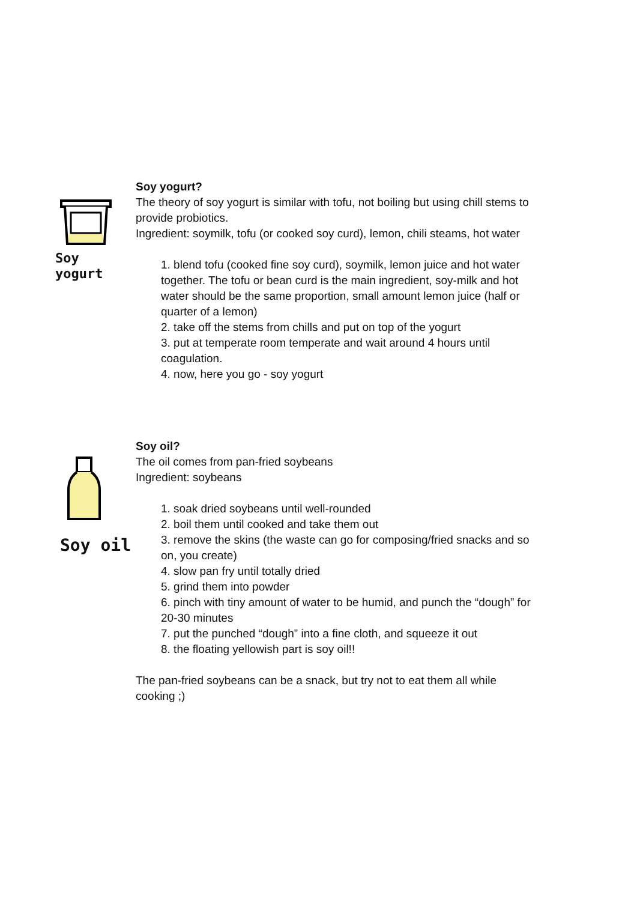Soy yogurt
Soy yogurt?
The theory of soy yogurt is similar with tofu, not boiling but using chill stems to provide probiotics.
Ingredient: soymilk, tofu (or cooked soy curd), lemon, chili steams, hot water
1. blend tofu (cooked fine soy curd), soymilk, lemon juice and hot water together. The tofu or bean curd is the main ingredient, soy-milk and hot water should be the same proportion, small amount lemon juice (half or quarter of a lemon)
2. take off the stems from chills and put on top of the yogurt
3. put at temperate room temperate and wait around 4 hours until coagulation.
4. now, here you go - soy yogurt
Soy oil
Soy oil?
The oil comes from pan-fried soybeans
Ingredient: soybeans
1. soak dried soybeans until well-rounded
2. boil them until cooked and take them out
3. remove the skins (the waste can go for composing/fried snacks and so on, you create)
4. slow pan fry until totally dried
5. grind them into powder
6. pinch with tiny amount of water to be humid, and punch the “dough” for 20-30 minutes
7. put the punched “dough” into a fine cloth, and squeeze it out
8. the floating yellowish part is soy oil!!
The pan-fried soybeans can be a snack, but try not to eat them all while cooking ;)